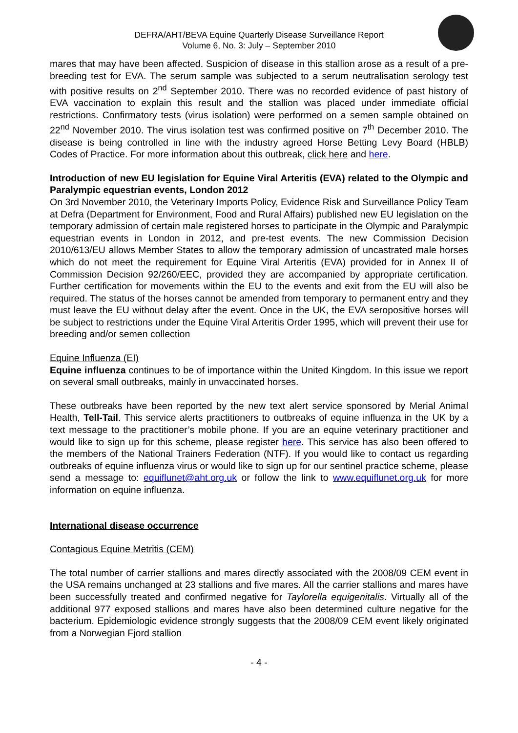DEFRA/AHT/BEVA Equine Quarterly Disease Surveillance Report
Volume 6, No. 3: July – September 2010
mares that may have been affected. Suspicion of disease in this stallion arose as a result of a pre-breeding test for EVA. The serum sample was subjected to a serum neutralisation serology test with positive results on 2<sup>nd</sup> September 2010. There was no recorded evidence of past history of EVA vaccination to explain this result and the stallion was placed under immediate official restrictions. Confirmatory tests (virus isolation) were performed on a semen sample obtained on 22<sup>nd</sup> November 2010. The virus isolation test was confirmed positive on 7<sup>th</sup> December 2010. The disease is being controlled in line with the industry agreed Horse Betting Levy Board (HBLB) Codes of Practice. For more information about this outbreak, click here and here.
Introduction of new EU legislation for Equine Viral Arteritis (EVA) related to the Olympic and Paralympic equestrian events, London 2012
On 3rd November 2010, the Veterinary Imports Policy, Evidence Risk and Surveillance Policy Team at Defra (Department for Environment, Food and Rural Affairs) published new EU legislation on the temporary admission of certain male registered horses to participate in the Olympic and Paralympic equestrian events in London in 2012, and pre-test events. The new Commission Decision 2010/613/EU allows Member States to allow the temporary admission of uncastrated male horses which do not meet the requirement for Equine Viral Arteritis (EVA) provided for in Annex II of Commission Decision 92/260/EEC, provided they are accompanied by appropriate certification. Further certification for movements within the EU to the events and exit from the EU will also be required. The status of the horses cannot be amended from temporary to permanent entry and they must leave the EU without delay after the event. Once in the UK, the EVA seropositive horses will be subject to restrictions under the Equine Viral Arteritis Order 1995, which will prevent their use for breeding and/or semen collection
Equine Influenza (EI)
Equine influenza continues to be of importance within the United Kingdom. In this issue we report on several small outbreaks, mainly in unvaccinated horses.
These outbreaks have been reported by the new text alert service sponsored by Merial Animal Health, Tell-Tail. This service alerts practitioners to outbreaks of equine influenza in the UK by a text message to the practitioner’s mobile phone. If you are an equine veterinary practitioner and would like to sign up for this scheme, please register here. This service has also been offered to the members of the National Trainers Federation (NTF). If you would like to contact us regarding outbreaks of equine influenza virus or would like to sign up for our sentinel practice scheme, please send a message to: equiflunet@aht.org.uk or follow the link to www.equiflunet.org.uk for more information on equine influenza.
International disease occurrence
Contagious Equine Metritis (CEM)
The total number of carrier stallions and mares directly associated with the 2008/09 CEM event in the USA remains unchanged at 23 stallions and five mares. All the carrier stallions and mares have been successfully treated and confirmed negative for Taylorella equigenitalis. Virtually all of the additional 977 exposed stallions and mares have also been determined culture negative for the bacterium. Epidemiologic evidence strongly suggests that the 2008/09 CEM event likely originated from a Norwegian Fjord stallion
- 4 -